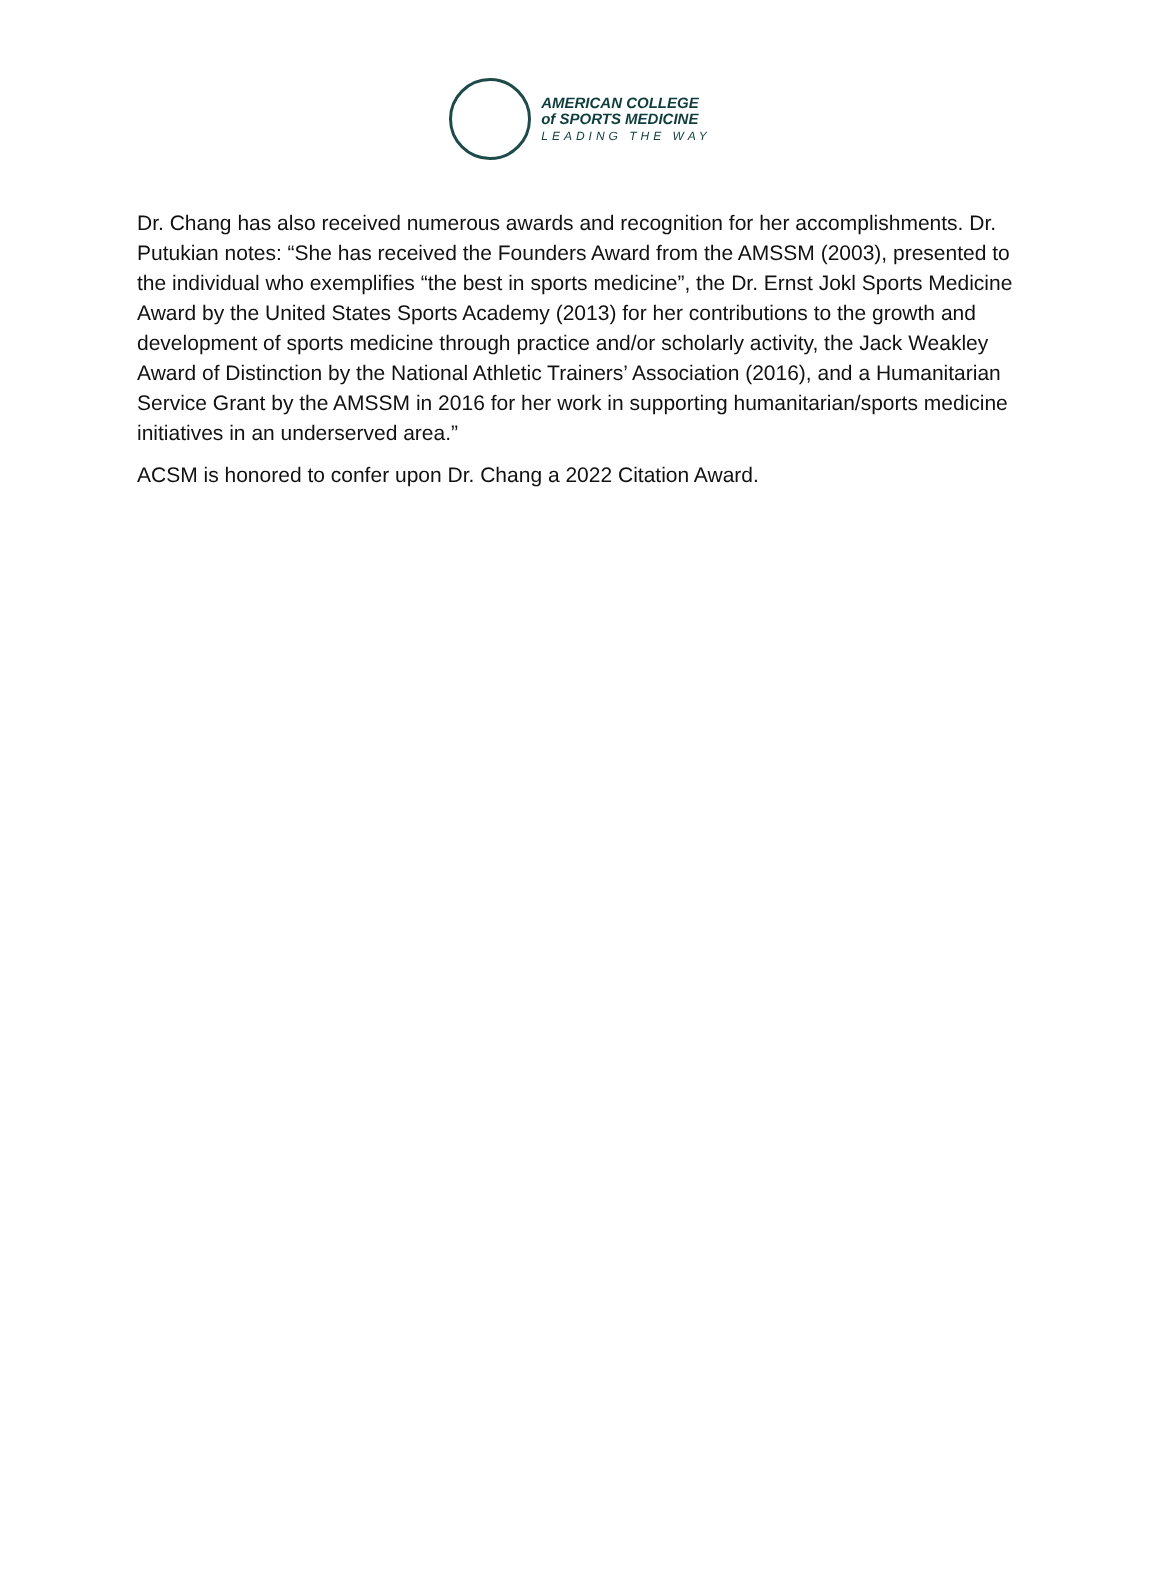AMERICAN COLLEGE
of SPORTS MEDICINE
LEADING THE WAY
Dr. Chang has also received numerous awards and recognition for her accomplishments. Dr. Putukian notes: “She has received the Founders Award from the AMSSM (2003), presented to the individual who exemplifies “the best in sports medicine”, the Dr. Ernst Jokl Sports Medicine Award by the United States Sports Academy (2013) for her contributions to the growth and development of sports medicine through practice and/or scholarly activity, the Jack Weakley Award of Distinction by the National Athletic Trainers’ Association (2016), and a Humanitarian Service Grant by the AMSSM in 2016 for her work in supporting humanitarian/sports medicine initiatives in an underserved area.”
ACSM is honored to confer upon Dr. Chang a 2022 Citation Award.